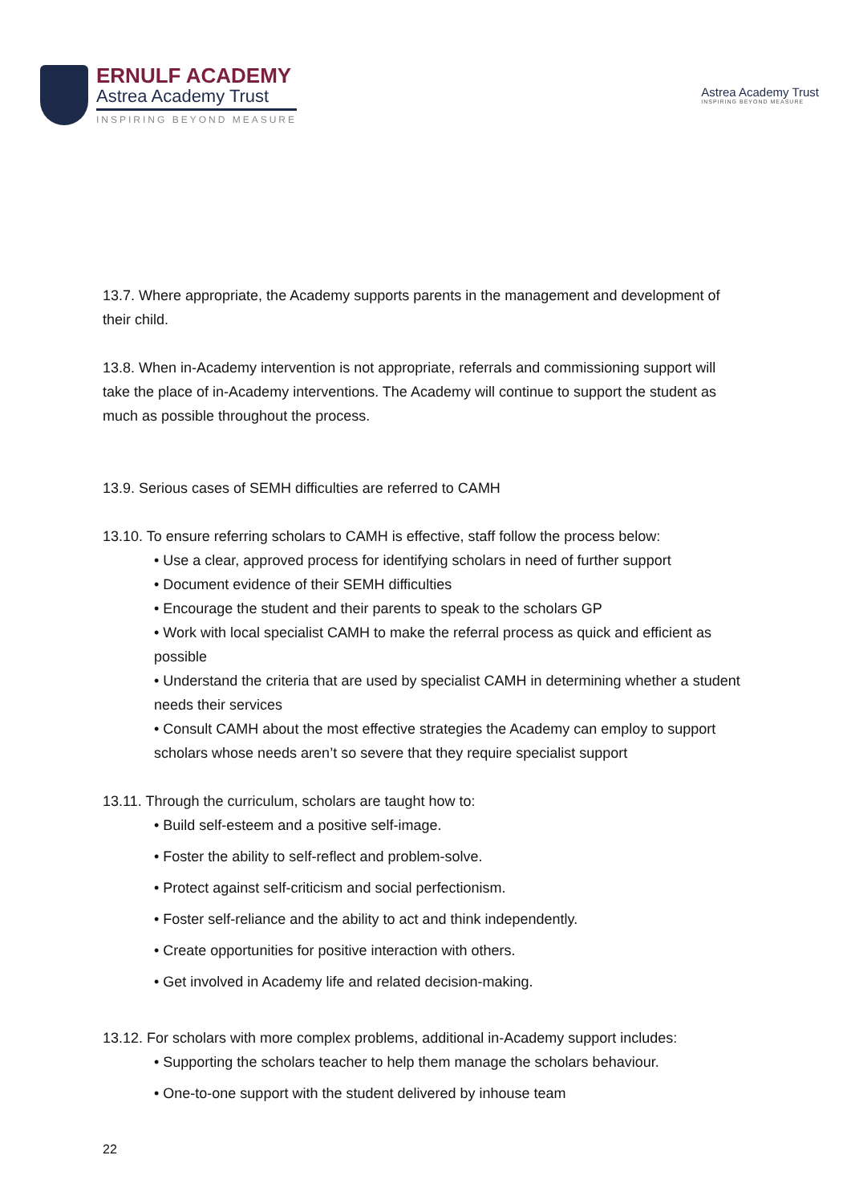ERNULF ACADEMY
Astrea Academy Trust
INSPIRING BEYOND MEASURE
Astrea Academy Trust
INSPIRING BEYOND MEASURE
13.7. Where appropriate, the Academy supports parents in the management and development of their child.
13.8. When in-Academy intervention is not appropriate, referrals and commissioning support will take the place of in-Academy interventions. The Academy will continue to support the student as much as possible throughout the process.
13.9. Serious cases of SEMH difficulties are referred to CAMH
13.10. To ensure referring scholars to CAMH is effective, staff follow the process below:
• Use a clear, approved process for identifying scholars in need of further support
• Document evidence of their SEMH difficulties
• Encourage the student and their parents to speak to the scholars GP
• Work with local specialist CAMH to make the referral process as quick and efficient as possible
• Understand the criteria that are used by specialist CAMH in determining whether a student needs their services
• Consult CAMH about the most effective strategies the Academy can employ to support scholars whose needs aren’t so severe that they require specialist support
13.11. Through the curriculum, scholars are taught how to:
• Build self-esteem and a positive self-image.
• Foster the ability to self-reflect and problem-solve.
• Protect against self-criticism and social perfectionism.
• Foster self-reliance and the ability to act and think independently.
• Create opportunities for positive interaction with others.
• Get involved in Academy life and related decision-making.
13.12. For scholars with more complex problems, additional in-Academy support includes:
• Supporting the scholars teacher to help them manage the scholars behaviour.
• One-to-one support with the student delivered by inhouse team
22